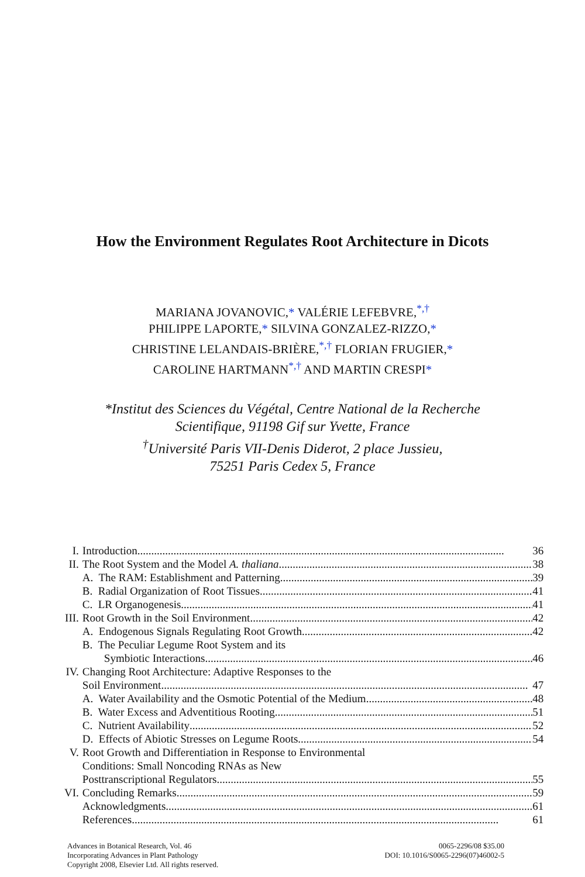How the Environment Regulates Root Architecture in Dicots
MARIANA JOVANOVIC,* VALÉRIE LEFEBVRE,<sup>*,†</sup>
PHILIPPE LAPORTE,* SILVINA GONZALEZ-RIZZO,*
CHRISTINE LELANDAIS-BRIÈRE,<sup>*,†</sup> FLORIAN FRUGIER,*
CAROLINE HARTMANN<sup>*,†</sup> AND MARTIN CRESPI*
*Institut des Sciences du Végétal, Centre National de la Recherche
Scientifique, 91198 Gif sur Yvette, France
<sup>†</sup> Université Paris VII-Denis Diderot, 2 place Jussieu,
75251 Paris Cedex 5, France
| I. | Introduction | 36 |
| II. | The Root System and the Model A. thaliana | 38 |
| | A. The RAM: Establishment and Patterning | 39 |
| | B. Radial Organization of Root Tissues | 41 |
| | C. LR Organogenesis | 41 |
| III. | Root Growth in the Soil Environment | 42 |
| | A. Endogenous Signals Regulating Root Growth | 42 |
| | B. The Peculiar Legume Root System and its Symbiotic Interactions | 46 |
| IV. | Changing Root Architecture: Adaptive Responses to the Soil Environment | 47 |
| | A. Water Availability and the Osmotic Potential of the Medium | 48 |
| | B. Water Excess and Adventitious Rooting | 51 |
| | C. Nutrient Availability | 52 |
| | D. Effects of Abiotic Stresses on Legume Roots | 54 |
| V. | Root Growth and Differentiation in Response to Environmental Conditions: Small Noncoding RNAs as New Posttranscriptional Regulators | 55 |
| VI. | Concluding Remarks | 59 |
| | Acknowledgments | 61 |
| | References | 61 |
Advances in Botanical Research, Vol. 46
Incorporating Advances in Plant Pathology
Copyright 2008, Elsevier Ltd. All rights reserved.
0065-2296/08 $35.00
DOI: 10.1016/S0065-2296(07)46002-5